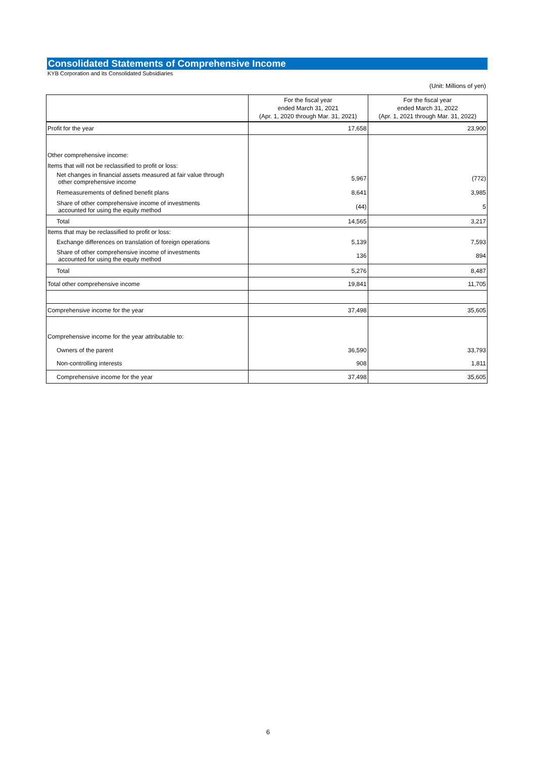Consolidated Statements of Comprehensive Income
KYB Corporation and its Consolidated Subsidiaries
(Unit: Millions of yen)
| | For the fiscal year ended March 31, 2021 (Apr. 1, 2020 through Mar. 31, 2021) | For the fiscal year ended March 31, 2022 (Apr. 1, 2021 through Mar. 31, 2022) |
| --- | --- | --- |
| Profit for the year | 17,658 | 23,900 |
| Other comprehensive income: | | |
| Items that will not be reclassified to profit or loss: | | |
| Net changes in financial assets measured at fair value through other comprehensive income | 5,967 | (772) |
| Remeasurements of defined benefit plans | 8,641 | 3,985 |
| Share of other comprehensive income of investments accounted for using the equity method | (44) | 5 |
| Total | 14,565 | 3,217 |
| Items that may be reclassified to profit or loss: | | |
| Exchange differences on translation of foreign operations | 5,139 | 7,593 |
| Share of other comprehensive income of investments accounted for using the equity method | 136 | 894 |
| Total | 5,276 | 8,487 |
| Total other comprehensive income | 19,841 | 11,705 |
| Comprehensive income for the year | 37,498 | 35,605 |
| Comprehensive income for the year attributable to: | | |
| Owners of the parent | 36,590 | 33,793 |
| Non-controlling interests | 908 | 1,811 |
| Comprehensive income for the year | 37,498 | 35,605 |
6